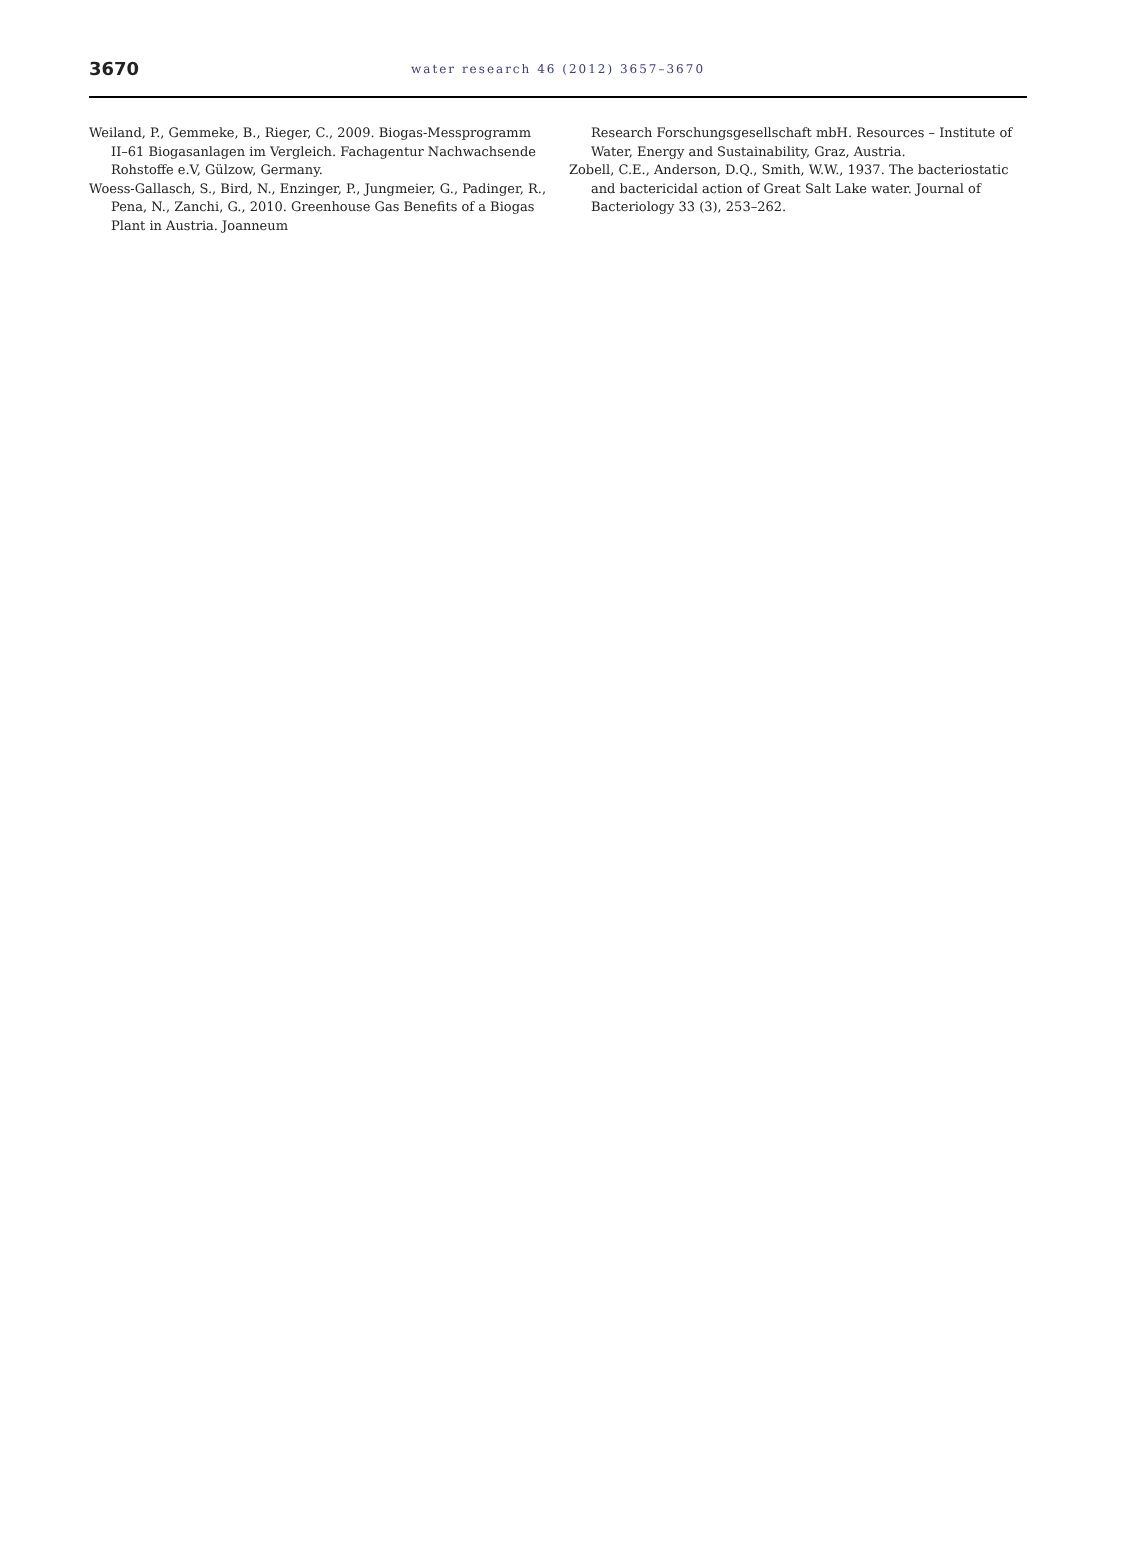3670
water research 46 (2012) 3657–3670
Weiland, P., Gemmeke, B., Rieger, C., 2009. Biogas-Messprogramm II–61 Biogasanlagen im Vergleich. Fachagentur Nachwachsende Rohstoffe e.V, Gülzow, Germany.
Woess-Gallasch, S., Bird, N., Enzinger, P., Jungmeier, G., Padinger, R., Pena, N., Zanchi, G., 2010. Greenhouse Gas Benefits of a Biogas Plant in Austria. Joanneum
Research Forschungsgesellschaft mbH. Resources – Institute of Water, Energy and Sustainability, Graz, Austria.
Zobell, C.E., Anderson, D.Q., Smith, W.W., 1937. The bacteriostatic and bactericidal action of Great Salt Lake water. Journal of Bacteriology 33 (3), 253–262.